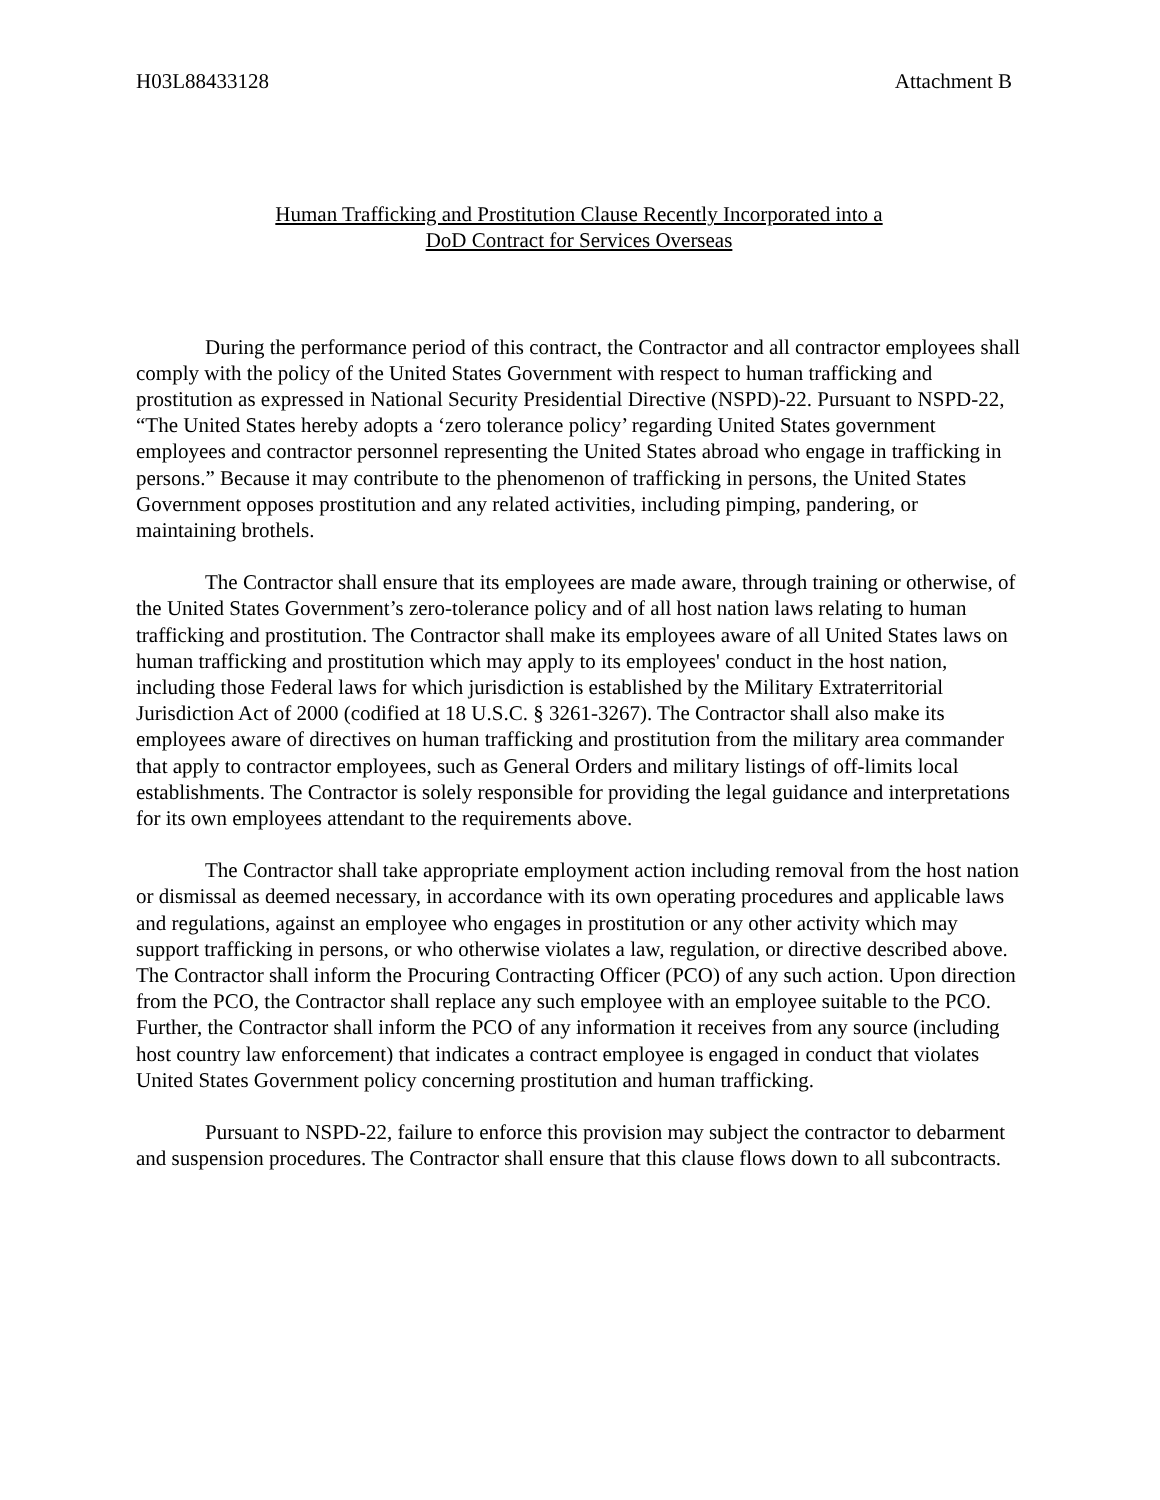H03L88433128 Attachment B
Human Trafficking and Prostitution Clause Recently Incorporated into a
DoD Contract for Services Overseas
During the performance period of this contract, the Contractor and all contractor employees shall comply with the policy of the United States Government with respect to human trafficking and prostitution as expressed in National Security Presidential Directive (NSPD)-22. Pursuant to NSPD-22, “The United States hereby adopts a ‘zero tolerance policy’ regarding United States government employees and contractor personnel representing the United States abroad who engage in trafficking in persons.” Because it may contribute to the phenomenon of trafficking in persons, the United States Government opposes prostitution and any related activities, including pimping, pandering, or maintaining brothels.
The Contractor shall ensure that its employees are made aware, through training or otherwise, of the United States Government’s zero-tolerance policy and of all host nation laws relating to human trafficking and prostitution. The Contractor shall make its employees aware of all United States laws on human trafficking and prostitution which may apply to its employees' conduct in the host nation, including those Federal laws for which jurisdiction is established by the Military Extraterritorial Jurisdiction Act of 2000 (codified at 18 U.S.C. § 3261-3267). The Contractor shall also make its employees aware of directives on human trafficking and prostitution from the military area commander that apply to contractor employees, such as General Orders and military listings of off-limits local establishments. The Contractor is solely responsible for providing the legal guidance and interpretations for its own employees attendant to the requirements above.
The Contractor shall take appropriate employment action including removal from the host nation or dismissal as deemed necessary, in accordance with its own operating procedures and applicable laws and regulations, against an employee who engages in prostitution or any other activity which may support trafficking in persons, or who otherwise violates a law, regulation, or directive described above. The Contractor shall inform the Procuring Contracting Officer (PCO) of any such action. Upon direction from the PCO, the Contractor shall replace any such employee with an employee suitable to the PCO. Further, the Contractor shall inform the PCO of any information it receives from any source (including host country law enforcement) that indicates a contract employee is engaged in conduct that violates United States Government policy concerning prostitution and human trafficking.
Pursuant to NSPD-22, failure to enforce this provision may subject the contractor to debarment and suspension procedures. The Contractor shall ensure that this clause flows down to all subcontracts.